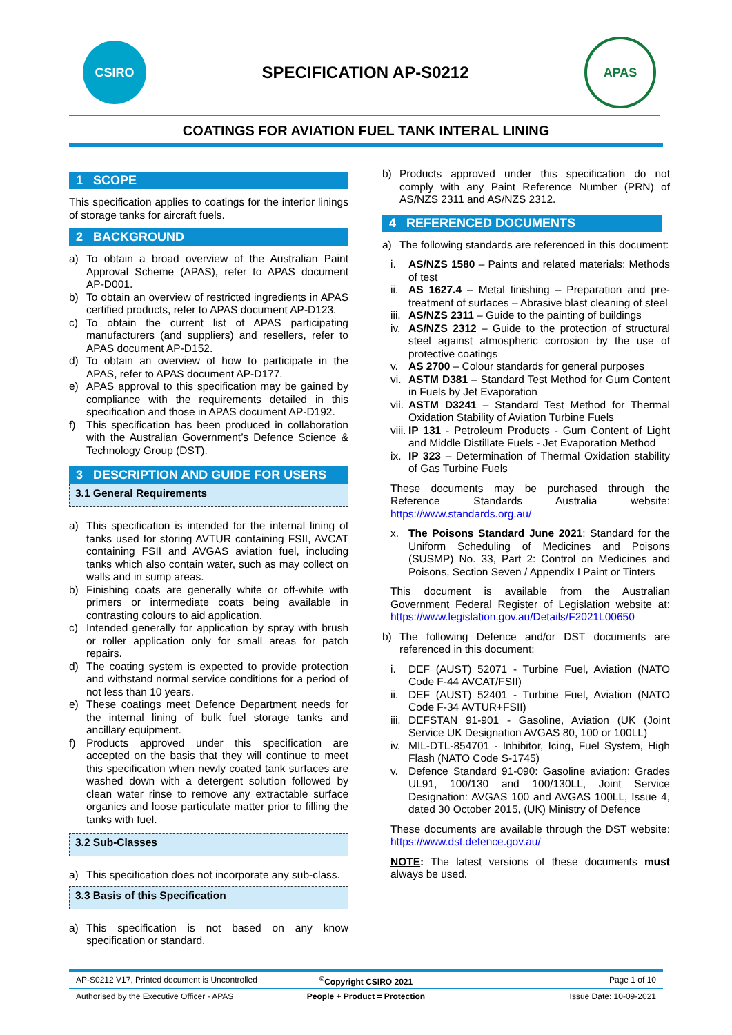CSIRO
SPECIFICATION AP-S0212
APAS
COATINGS FOR AVIATION FUEL TANK INTERAL LINING
1 SCOPE
This specification applies to coatings for the interior linings of storage tanks for aircraft fuels.
2 BACKGROUND
a) To obtain a broad overview of the Australian Paint Approval Scheme (APAS), refer to APAS document AP-D001.
b) To obtain an overview of restricted ingredients in APAS certified products, refer to APAS document AP-D123.
c) To obtain the current list of APAS participating manufacturers (and suppliers) and resellers, refer to APAS document AP-D152.
d) To obtain an overview of how to participate in the APAS, refer to APAS document AP-D177.
e) APAS approval to this specification may be gained by compliance with the requirements detailed in this specification and those in APAS document AP-D192.
f) This specification has been produced in collaboration with the Australian Government’s Defence Science & Technology Group (DST).
3 DESCRIPTION AND GUIDE FOR USERS
3.1 General Requirements
a) This specification is intended for the internal lining of tanks used for storing AVTUR containing FSII, AVCAT containing FSII and AVGAS aviation fuel, including tanks which also contain water, such as may collect on walls and in sump areas.
b) Finishing coats are generally white or off-white with primers or intermediate coats being available in contrasting colours to aid application.
c) Intended generally for application by spray with brush or roller application only for small areas for patch repairs.
d) The coating system is expected to provide protection and withstand normal service conditions for a period of not less than 10 years.
e) These coatings meet Defence Department needs for the internal lining of bulk fuel storage tanks and ancillary equipment.
f) Products approved under this specification are accepted on the basis that they will continue to meet this specification when newly coated tank surfaces are washed down with a detergent solution followed by clean water rinse to remove any extractable surface organics and loose particulate matter prior to filling the tanks with fuel.
3.2 Sub-Classes
a) This specification does not incorporate any sub-class.
3.3 Basis of this Specification
a) This specification is not based on any know specification or standard.
b) Products approved under this specification do not comply with any Paint Reference Number (PRN) of AS/NZS 2311 and AS/NZS 2312.
4 REFERENCED DOCUMENTS
a) The following standards are referenced in this document:
i. AS/NZS 1580 – Paints and related materials: Methods of test
ii. AS 1627.4 – Metal finishing – Preparation and pre-treatment of surfaces – Abrasive blast cleaning of steel
iii. AS/NZS 2311 – Guide to the painting of buildings
iv. AS/NZS 2312 – Guide to the protection of structural steel against atmospheric corrosion by the use of protective coatings
v. AS 2700 – Colour standards for general purposes
vi. ASTM D381 – Standard Test Method for Gum Content in Fuels by Jet Evaporation
vii. ASTM D3241 – Standard Test Method for Thermal Oxidation Stability of Aviation Turbine Fuels
viii. IP 131 - Petroleum Products - Gum Content of Light and Middle Distillate Fuels - Jet Evaporation Method
ix. IP 323 – Determination of Thermal Oxidation stability of Gas Turbine Fuels
These documents may be purchased through the Reference Standards Australia website: https://www.standards.org.au/
x. The Poisons Standard June 2021: Standard for the Uniform Scheduling of Medicines and Poisons (SUSMP) No. 33, Part 2: Control on Medicines and Poisons, Section Seven / Appendix I Paint or Tinters
This document is available from the Australian Government Federal Register of Legislation website at: https://www.legislation.gov.au/Details/F2021L00650
b) The following Defence and/or DST documents are referenced in this document:
i. DEF (AUST) 52071 - Turbine Fuel, Aviation (NATO Code F-44 AVCAT/FSII)
ii. DEF (AUST) 52401 - Turbine Fuel, Aviation (NATO Code F-34 AVTUR+FSII)
iii. DEFSTAN 91-901 - Gasoline, Aviation (UK (Joint Service UK Designation AVGAS 80, 100 or 100LL)
iv. MIL-DTL-854701 - Inhibitor, Icing, Fuel System, High Flash (NATO Code S-1745)
v. Defence Standard 91-090: Gasoline aviation: Grades UL91, 100/130 and 100/130LL, Joint Service Designation: AVGAS 100 and AVGAS 100LL, Issue 4, dated 30 October 2015, (UK) Ministry of Defence
These documents are available through the DST website: https://www.dst.defence.gov.au/
NOTE: The latest versions of these documents must always be used.
AP-S0212 V17, Printed document is Uncontrolled
<sup>©</sup>Copyright CSIRO 2021 Page 1 of 10
Authorised by the Executive Officer - APAS
People + Product = Protection Issue Date: 10-09-2021